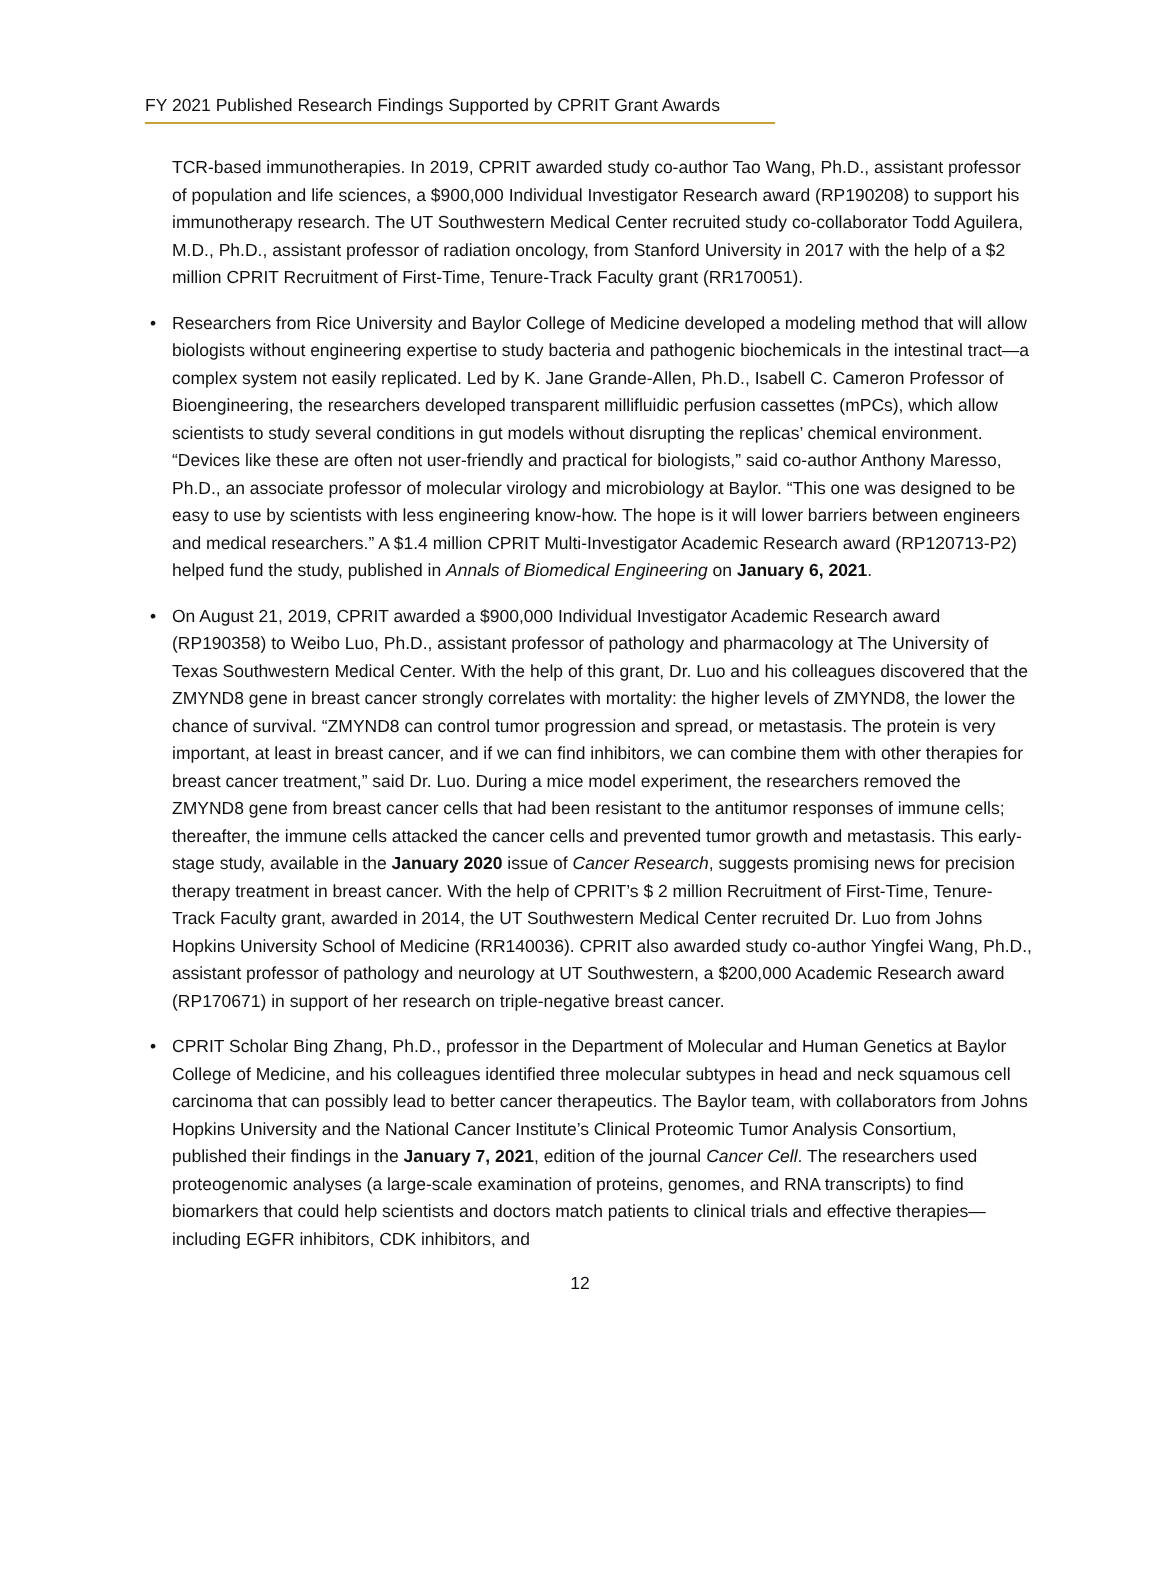FY 2021 Published Research Findings Supported by CPRIT Grant Awards
TCR-based immunotherapies. In 2019, CPRIT awarded study co-author Tao Wang, Ph.D., assistant professor of population and life sciences, a $900,000 Individual Investigator Research award (RP190208) to support his immunotherapy research. The UT Southwestern Medical Center recruited study co-collaborator Todd Aguilera, M.D., Ph.D., assistant professor of radiation oncology, from Stanford University in 2017 with the help of a $2 million CPRIT Recruitment of First-Time, Tenure-Track Faculty grant (RR170051).
• Researchers from Rice University and Baylor College of Medicine developed a modeling method that will allow biologists without engineering expertise to study bacteria and pathogenic biochemicals in the intestinal tract—a complex system not easily replicated. Led by K. Jane Grande-Allen, Ph.D., Isabell C. Cameron Professor of Bioengineering, the researchers developed transparent millifluidic perfusion cassettes (mPCs), which allow scientists to study several conditions in gut models without disrupting the replicas’ chemical environment. “Devices like these are often not user-friendly and practical for biologists,” said co-author Anthony Maresso, Ph.D., an associate professor of molecular virology and microbiology at Baylor. “This one was designed to be easy to use by scientists with less engineering know-how. The hope is it will lower barriers between engineers and medical researchers.” A $1.4 million CPRIT Multi-Investigator Academic Research award (RP120713-P2) helped fund the study, published in Annals of Biomedical Engineering on January 6, 2021.
• On August 21, 2019, CPRIT awarded a $900,000 Individual Investigator Academic Research award (RP190358) to Weibo Luo, Ph.D., assistant professor of pathology and pharmacology at The University of Texas Southwestern Medical Center. With the help of this grant, Dr. Luo and his colleagues discovered that the ZMYND8 gene in breast cancer strongly correlates with mortality: the higher levels of ZMYND8, the lower the chance of survival. “ZMYND8 can control tumor progression and spread, or metastasis. The protein is very important, at least in breast cancer, and if we can find inhibitors, we can combine them with other therapies for breast cancer treatment,” said Dr. Luo. During a mice model experiment, the researchers removed the ZMYND8 gene from breast cancer cells that had been resistant to the antitumor responses of immune cells; thereafter, the immune cells attacked the cancer cells and prevented tumor growth and metastasis. This early-stage study, available in the January 2020 issue of Cancer Research, suggests promising news for precision therapy treatment in breast cancer. With the help of CPRIT’s $ 2 million Recruitment of First-Time, Tenure-Track Faculty grant, awarded in 2014, the UT Southwestern Medical Center recruited Dr. Luo from Johns Hopkins University School of Medicine (RR140036). CPRIT also awarded study co-author Yingfei Wang, Ph.D., assistant professor of pathology and neurology at UT Southwestern, a $200,000 Academic Research award (RP170671) in support of her research on triple-negative breast cancer.
• CPRIT Scholar Bing Zhang, Ph.D., professor in the Department of Molecular and Human Genetics at Baylor College of Medicine, and his colleagues identified three molecular subtypes in head and neck squamous cell carcinoma that can possibly lead to better cancer therapeutics. The Baylor team, with collaborators from Johns Hopkins University and the National Cancer Institute’s Clinical Proteomic Tumor Analysis Consortium, published their findings in the January 7, 2021, edition of the journal Cancer Cell. The researchers used proteogenomic analyses (a large-scale examination of proteins, genomes, and RNA transcripts) to find biomarkers that could help scientists and doctors match patients to clinical trials and effective therapies—including EGFR inhibitors, CDK inhibitors, and
12